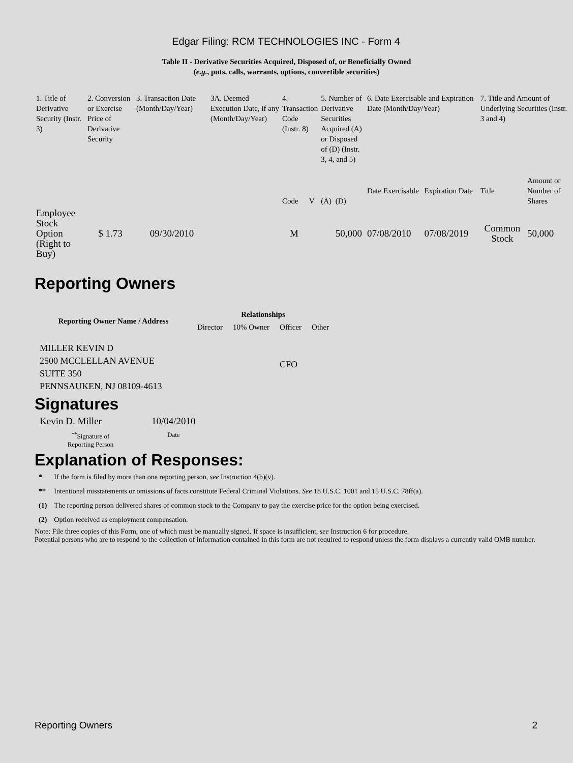Edgar Filing: RCM TECHNOLOGIES INC - Form 4
Table II - Derivative Securities Acquired, Disposed of, or Beneficially Owned
(e.g., puts, calls, warrants, options, convertible securities)
| 1. Title of Derivative Security (Instr. 3) | 2. Conversion or Exercise Price of Derivative Security | 3. Transaction Date (Month/Day/Year) | 3A. Deemed Execution Date, if any (Month/Day/Year) | 4. Transaction Code (Instr. 8) | | 5. Number of Derivative Securities Acquired (A) or Disposed of (D) (Instr. 3, 4, and 5) | | 6. Date Exercisable and Expiration Date (Month/Day/Year) | | 7. Title and Amount of Underlying Securities (Instr. 3 and 4) | |
| | | | | Code | V | (A) | (D) | Date Exercisable | Expiration Date | Title | Amount or Number of Shares |
| Employee Stock Option (Right to Buy) | $ 1.73 | 09/30/2010 | | M | | | 50,000 | 07/08/2010 | 07/08/2019 | Common Stock | 50,000 |
Reporting Owners
| Reporting Owner Name / Address | Relationships | | | |
| --- | --- | --- | --- | --- |
| | Director | 10% Owner | Officer | Other |
| MILLER KEVIN D 2500 MCCLELLAN AVENUE SUITE 350 PENNSAUKEN, NJ 08109-4613 | | | CFO | |
Signatures
| Kevin D. Miller | 10/04/2010 |
| <sup>**</sup> Signature of Reporting Person | Date |
Explanation of Responses:
| * | If the form is filed by more than one reporting person, see Instruction 4(b)(v). |
| ** | Intentional misstatements or omissions of facts constitute Federal Criminal Violations. See 18 U.S.C. 1001 and 15 U.S.C. 78ff(a). |
| (1) | The reporting person delivered shares of common stock to the Company to pay the exercise price for the option being exercised. |
| (2) | Option received as employment compensation. |
Note: File three copies of this Form, one of which must be manually signed. If space is insufficient, see Instruction 6 for procedure.
Potential persons who are to respond to the collection of information contained in this form are not required to respond unless the form displays a currently valid OMB number.
Reporting Owners 2